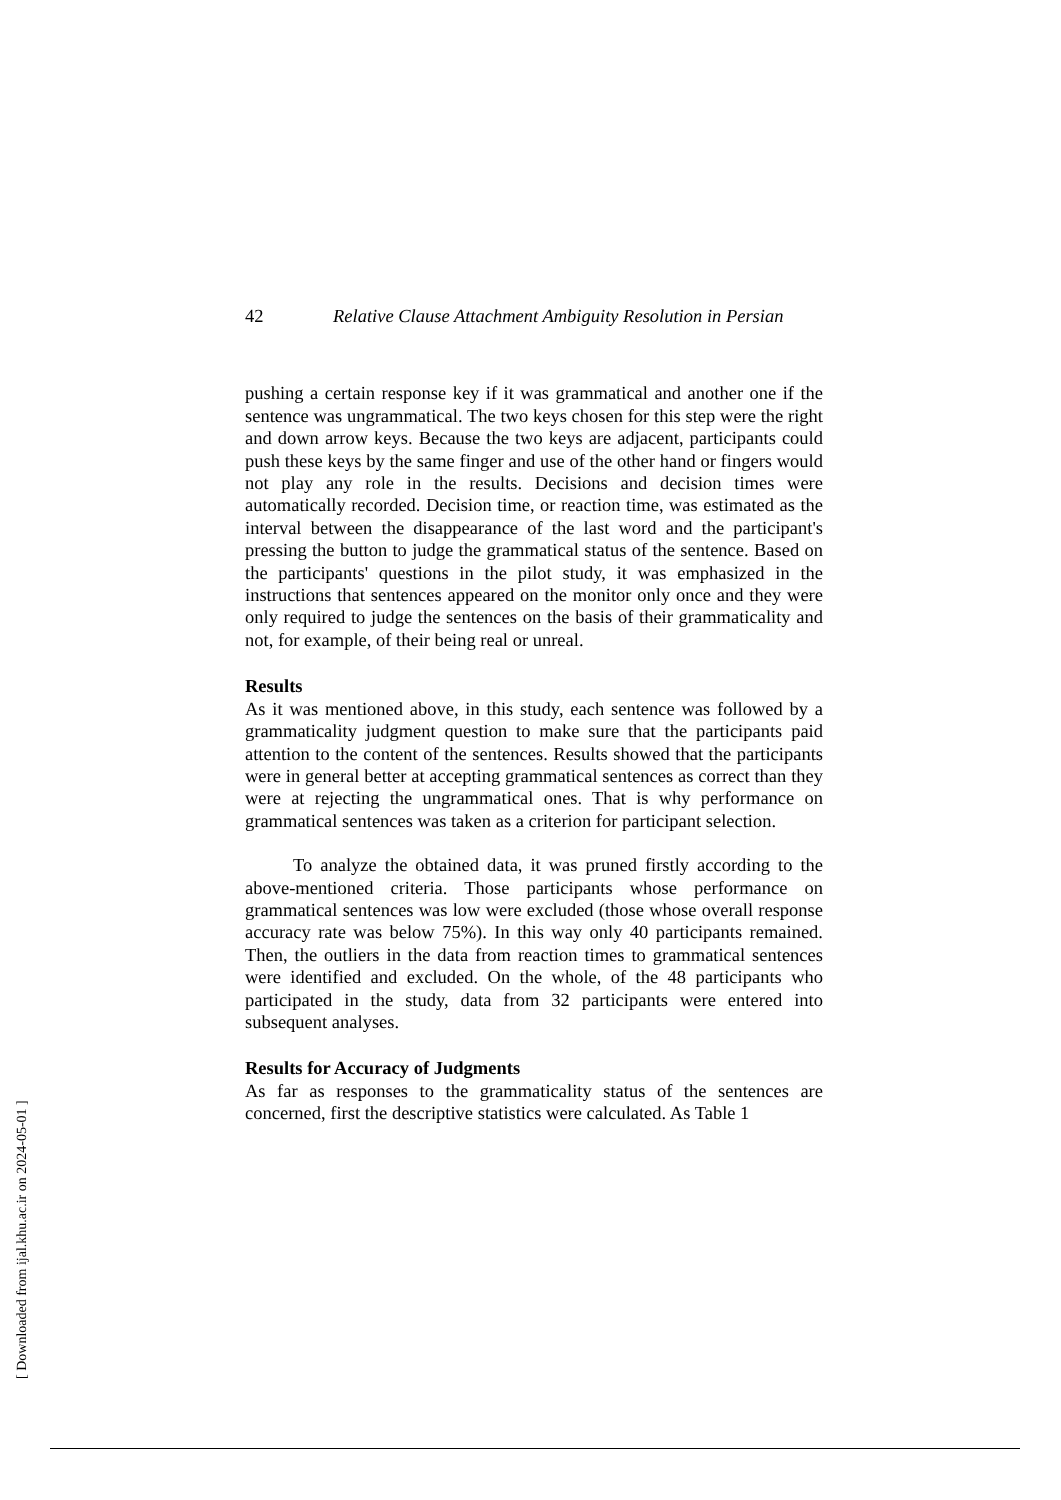42 Relative Clause Attachment Ambiguity Resolution in Persian
pushing a certain response key if it was grammatical and another one if the sentence was ungrammatical. The two keys chosen for this step were the right and down arrow keys. Because the two keys are adjacent, participants could push these keys by the same finger and use of the other hand or fingers would not play any role in the results. Decisions and decision times were automatically recorded. Decision time, or reaction time, was estimated as the interval between the disappearance of the last word and the participant's pressing the button to judge the grammatical status of the sentence. Based on the participants' questions in the pilot study, it was emphasized in the instructions that sentences appeared on the monitor only once and they were only required to judge the sentences on the basis of their grammaticality and not, for example, of their being real or unreal.
Results
As it was mentioned above, in this study, each sentence was followed by a grammaticality judgment question to make sure that the participants paid attention to the content of the sentences. Results showed that the participants were in general better at accepting grammatical sentences as correct than they were at rejecting the ungrammatical ones. That is why performance on grammatical sentences was taken as a criterion for participant selection.
To analyze the obtained data, it was pruned firstly according to the above-mentioned criteria. Those participants whose performance on grammatical sentences was low were excluded (those whose overall response accuracy rate was below 75%). In this way only 40 participants remained. Then, the outliers in the data from reaction times to grammatical sentences were identified and excluded. On the whole, of the 48 participants who participated in the study, data from 32 participants were entered into subsequent analyses.
Results for Accuracy of Judgments
As far as responses to the grammaticality status of the sentences are concerned, first the descriptive statistics were calculated. As Table 1
[ Downloaded from ijal.khu.ac.ir on 2024-05-01 ]